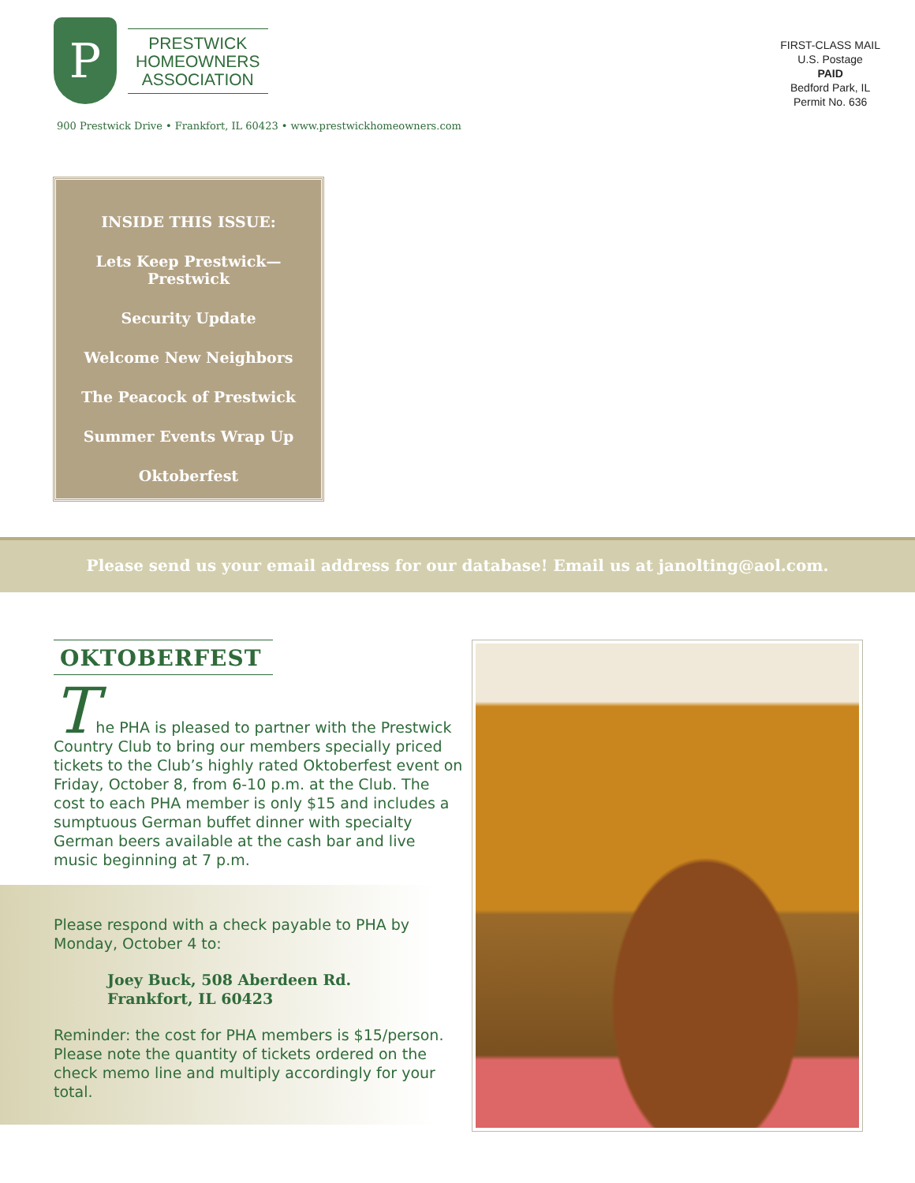P
PRESTWICK
HOMEOWNERS
ASSOCIATION
FIRST-CLASS MAIL
U.S. Postage
PAID
Bedford Park, IL
Permit No. 636
900 Prestwick Drive • Frankfort, IL 60423 • www.prestwickhomeowners.com
INSIDE THIS ISSUE:
Lets Keep Prestwick—Prestwick
Security Update
Welcome New Neighbors
The Peacock of Prestwick
Summer Events Wrap Up
Oktoberfest
Please send us your email address for our database! Email us at janolting@aol.com.
OKTOBERFEST
The PHA is pleased to partner with the Prestwick Country Club to bring our members specially priced tickets to the Club’s highly rated Oktoberfest event on Friday, October 8, from 6-10 p.m. at the Club. The cost to each PHA member is only $15 and includes a sumptuous German buffet dinner with specialty German beers available at the cash bar and live music beginning at 7 p.m.
Please respond with a check payable to PHA by Monday, October 4 to:
Joey Buck, 508 Aberdeen Rd.
Frankfort, IL 60423
Reminder: the cost for PHA members is $15/person. Please note the quantity of tickets ordered on the check memo line and multiply accordingly for your total.